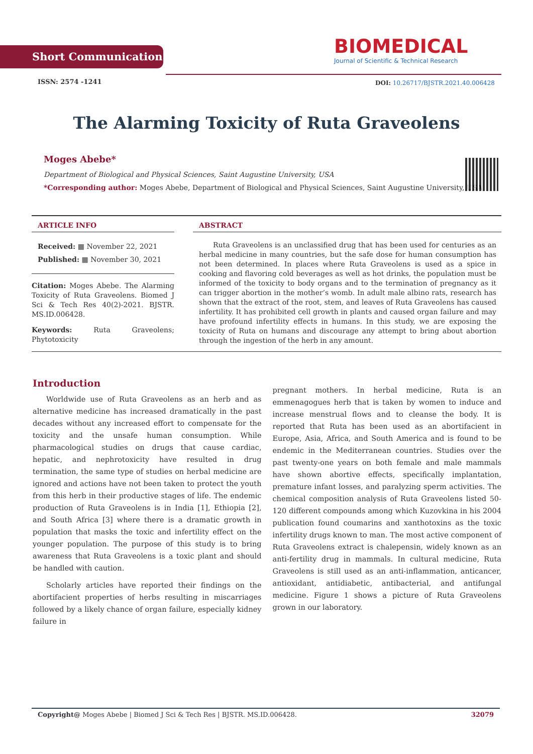Short Communication
BIOMEDICAL
Journal of Scientific & Technical Research
ISSN: 2574 -1241
DOI: 10.26717/BJSTR.2021.40.006428
The Alarming Toxicity of Ruta Graveolens
Moges Abebe*
Department of Biological and Physical Sciences, Saint Augustine University, USA
*Corresponding author: Moges Abebe, Department of Biological and Physical Sciences, Saint Augustine University, USA
ARTICLE INFO
Received: ▦ November 22, 2021
Published: ▦ November 30, 2021
Citation: Moges Abebe. The Alarming Toxicity of Ruta Graveolens. Biomed J Sci & Tech Res 40(2)-2021. BJSTR. MS.ID.006428.
Keywords: Ruta Graveolens; Phytotoxicity
ABSTRACT
Ruta Graveolens is an unclassified drug that has been used for centuries as an herbal medicine in many countries, but the safe dose for human consumption has not been determined. In places where Ruta Graveolens is used as a spice in cooking and flavoring cold beverages as well as hot drinks, the population must be informed of the toxicity to body organs and to the termination of pregnancy as it can trigger abortion in the mother’s womb. In adult male albino rats, research has shown that the extract of the root, stem, and leaves of Ruta Graveolens has caused infertility. It has prohibited cell growth in plants and caused organ failure and may have profound infertility effects in humans. In this study, we are exposing the toxicity of Ruta on humans and discourage any attempt to bring about abortion through the ingestion of the herb in any amount.
Introduction
Worldwide use of Ruta Graveolens as an herb and as alternative medicine has increased dramatically in the past decades without any increased effort to compensate for the toxicity and the unsafe human consumption. While pharmacological studies on drugs that cause cardiac, hepatic, and nephrotoxicity have resulted in drug termination, the same type of studies on herbal medicine are ignored and actions have not been taken to protect the youth from this herb in their productive stages of life. The endemic production of Ruta Graveolens is in India [1], Ethiopia [2], and South Africa [3] where there is a dramatic growth in population that masks the toxic and infertility effect on the younger population. The purpose of this study is to bring awareness that Ruta Graveolens is a toxic plant and should be handled with caution.
Scholarly articles have reported their findings on the abortifacient properties of herbs resulting in miscarriages followed by a likely chance of organ failure, especially kidney failure in
pregnant mothers. In herbal medicine, Ruta is an emmenagogues herb that is taken by women to induce and increase menstrual flows and to cleanse the body. It is reported that Ruta has been used as an abortifacient in Europe, Asia, Africa, and South America and is found to be endemic in the Mediterranean countries. Studies over the past twenty-one years on both female and male mammals have shown abortive effects, specifically implantation, premature infant losses, and paralyzing sperm activities. The chemical composition analysis of Ruta Graveolens listed 50-120 different compounds among which Kuzovkina in his 2004 publication found coumarins and xanthotoxins as the toxic infertility drugs known to man. The most active component of Ruta Graveolens extract is chalepensin, widely known as an anti-fertility drug in mammals. In cultural medicine, Ruta Graveolens is still used as an anti-inflammation, anticancer, antioxidant, antidiabetic, antibacterial, and antifungal medicine. Figure 1 shows a picture of Ruta Graveolens grown in our laboratory.
Copyright@ Moges Abebe | Biomed J Sci & Tech Res | BJSTR. MS.ID.006428. 32079